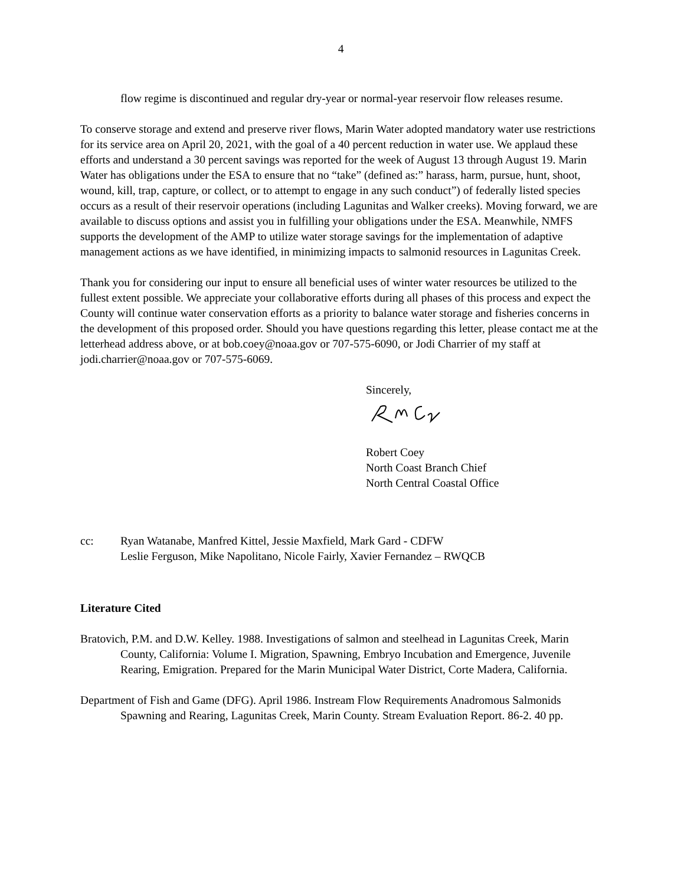4
flow regime is discontinued and regular dry-year or normal-year reservoir flow releases resume.
To conserve storage and extend and preserve river flows, Marin Water adopted mandatory water use restrictions for its service area on April 20, 2021, with the goal of a 40 percent reduction in water use. We applaud these efforts and understand a 30 percent savings was reported for the week of August 13 through August 19. Marin Water has obligations under the ESA to ensure that no “take” (defined as:” harass, harm, pursue, hunt, shoot, wound, kill, trap, capture, or collect, or to attempt to engage in any such conduct”) of federally listed species occurs as a result of their reservoir operations (including Lagunitas and Walker creeks). Moving forward, we are available to discuss options and assist you in fulfilling your obligations under the ESA. Meanwhile, NMFS supports the development of the AMP to utilize water storage savings for the implementation of adaptive management actions as we have identified, in minimizing impacts to salmonid resources in Lagunitas Creek.
Thank you for considering our input to ensure all beneficial uses of winter water resources be utilized to the fullest extent possible. We appreciate your collaborative efforts during all phases of this process and expect the County will continue water conservation efforts as a priority to balance water storage and fisheries concerns in the development of this proposed order. Should you have questions regarding this letter, please contact me at the letterhead address above, or at bob.coey@noaa.gov or 707-575-6090, or Jodi Charrier of my staff at jodi.charrier@noaa.gov or 707-575-6069.
Sincerely,
Robert Coey
North Coast Branch Chief
North Central Coastal Office
cc: Ryan Watanabe, Manfred Kittel, Jessie Maxfield, Mark Gard - CDFW
Leslie Ferguson, Mike Napolitano, Nicole Fairly, Xavier Fernandez – RWQCB
Literature Cited
Bratovich, P.M. and D.W. Kelley. 1988. Investigations of salmon and steelhead in Lagunitas Creek, Marin County, California: Volume I. Migration, Spawning, Embryo Incubation and Emergence, Juvenile Rearing, Emigration. Prepared for the Marin Municipal Water District, Corte Madera, California.
Department of Fish and Game (DFG). April 1986. Instream Flow Requirements Anadromous Salmonids Spawning and Rearing, Lagunitas Creek, Marin County. Stream Evaluation Report. 86-2. 40 pp.